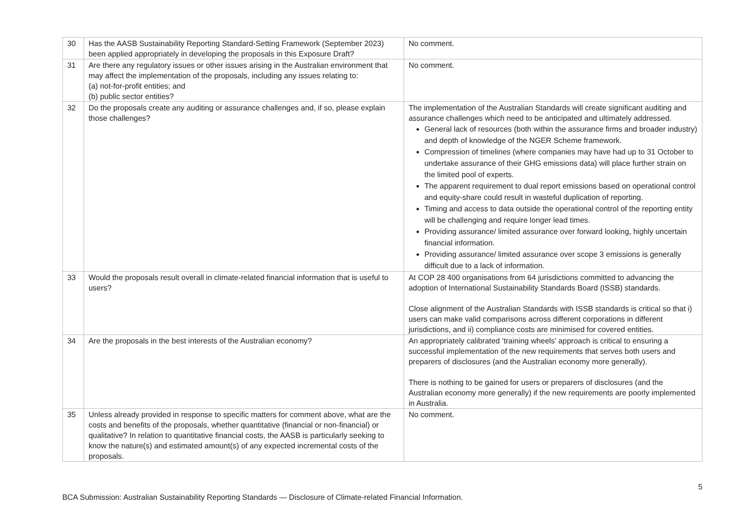| 30 | Has the AASB Sustainability Reporting Standard-Setting Framework (September 2023) been applied appropriately in developing the proposals in this Exposure Draft? | No comment. |
| 31 | Are there any regulatory issues or other issues arising in the Australian environment that may affect the implementation of the proposals, including any issues relating to: (a) not-for-profit entities; and (b) public sector entities? | No comment. |
| 32 | Do the proposals create any auditing or assurance challenges and, if so, please explain those challenges? | The implementation of the Australian Standards will create significant auditing and assurance challenges which need to be anticipated and ultimately addressed. General lack of resources (both within the assurance firms and broader industry) and depth of knowledge of the NGER Scheme framework. Compression of timelines (where companies may have had up to 31 October to undertake assurance of their GHG emissions data) will place further strain on the limited pool of experts. The apparent requirement to dual report emissions based on operational control and equity-share could result in wasteful duplication of reporting. Timing and access to data outside the operational control of the reporting entity will be challenging and require longer lead times. Providing assurance/ limited assurance over forward looking, highly uncertain financial information. Providing assurance/ limited assurance over scope 3 emissions is generally difficult due to a lack of information. |
| 33 | Would the proposals result overall in climate-related financial information that is useful to users? | At COP 28 400 organisations from 64 jurisdictions committed to advancing the adoption of International Sustainability Standards Board (ISSB) standards. Close alignment of the Australian Standards with ISSB standards is critical so that i) users can make valid comparisons across different corporations in different jurisdictions, and ii) compliance costs are minimised for covered entities. |
| 34 | Are the proposals in the best interests of the Australian economy? | An appropriately calibrated ‘training wheels’ approach is critical to ensuring a successful implementation of the new requirements that serves both users and preparers of disclosures (and the Australian economy more generally). There is nothing to be gained for users or preparers of disclosures (and the Australian economy more generally) if the new requirements are poorly implemented in Australia. |
| 35 | Unless already provided in response to specific matters for comment above, what are the costs and benefits of the proposals, whether quantitative (financial or non-financial) or qualitative? In relation to quantitative financial costs, the AASB is particularly seeking to know the nature(s) and estimated amount(s) of any expected incremental costs of the proposals. | No comment. |
5
BCA Submission: Australian Sustainability Reporting Standards — Disclosure of Climate-related Financial Information.